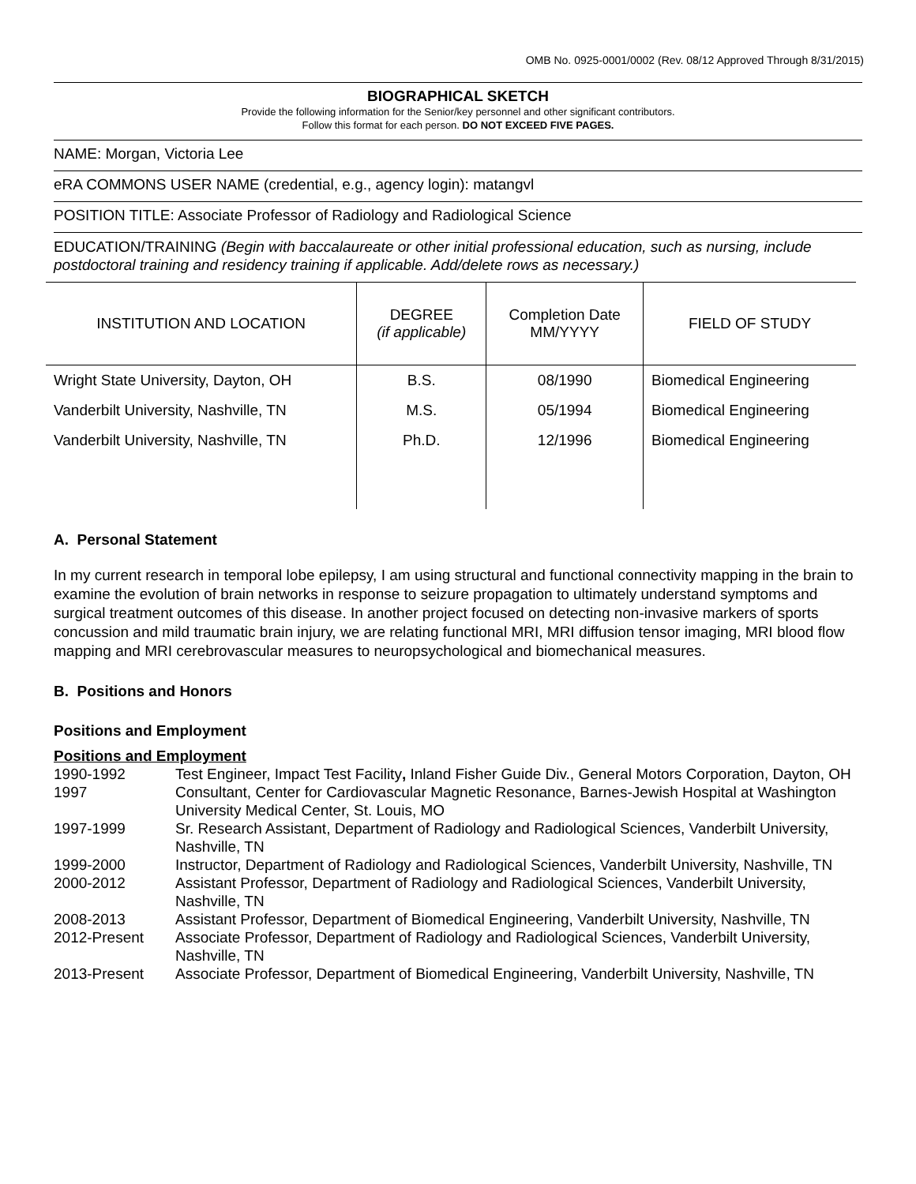OMB No. 0925-0001/0002 (Rev. 08/12 Approved Through 8/31/2015)
BIOGRAPHICAL SKETCH
Provide the following information for the Senior/key personnel and other significant contributors.
Follow this format for each person. DO NOT EXCEED FIVE PAGES.
NAME: Morgan, Victoria Lee
eRA COMMONS USER NAME (credential, e.g., agency login): matangvl
POSITION TITLE: Associate Professor of Radiology and Radiological Science
EDUCATION/TRAINING (Begin with baccalaureate or other initial professional education, such as nursing, include postdoctoral training and residency training if applicable. Add/delete rows as necessary.)
| INSTITUTION AND LOCATION | DEGREE (if applicable) | Completion Date MM/YYYY | FIELD OF STUDY |
| --- | --- | --- | --- |
| Wright State University, Dayton, OH | B.S. | 08/1990 | Biomedical Engineering |
| Vanderbilt University, Nashville, TN | M.S. | 05/1994 | Biomedical Engineering |
| Vanderbilt University, Nashville, TN | Ph.D. | 12/1996 | Biomedical Engineering |
A. Personal Statement
In my current research in temporal lobe epilepsy, I am using structural and functional connectivity mapping in the brain to examine the evolution of brain networks in response to seizure propagation to ultimately understand symptoms and surgical treatment outcomes of this disease. In another project focused on detecting non-invasive markers of sports concussion and mild traumatic brain injury, we are relating functional MRI, MRI diffusion tensor imaging, MRI blood flow mapping and MRI cerebrovascular measures to neuropsychological and biomechanical measures.
B. Positions and Honors
Positions and Employment
Positions and Employment
| 1990-1992 | Test Engineer, Impact Test Facility , Inland Fisher Guide Div., General Motors Corporation, Dayton, OH |
| 1997 | Consultant, Center for Cardiovascular Magnetic Resonance, Barnes-Jewish Hospital at Washington University Medical Center, St. Louis, MO |
| 1997-1999 | Sr. Research Assistant, Department of Radiology and Radiological Sciences, Vanderbilt University, Nashville, TN |
| 1999-2000 | Instructor, Department of Radiology and Radiological Sciences, Vanderbilt University, Nashville, TN |
| 2000-2012 | Assistant Professor, Department of Radiology and Radiological Sciences, Vanderbilt University, Nashville, TN |
| 2008-2013 | Assistant Professor, Department of Biomedical Engineering, Vanderbilt University, Nashville, TN |
| 2012-Present | Associate Professor, Department of Radiology and Radiological Sciences, Vanderbilt University, Nashville, TN |
| 2013-Present | Associate Professor, Department of Biomedical Engineering, Vanderbilt University, Nashville, TN |